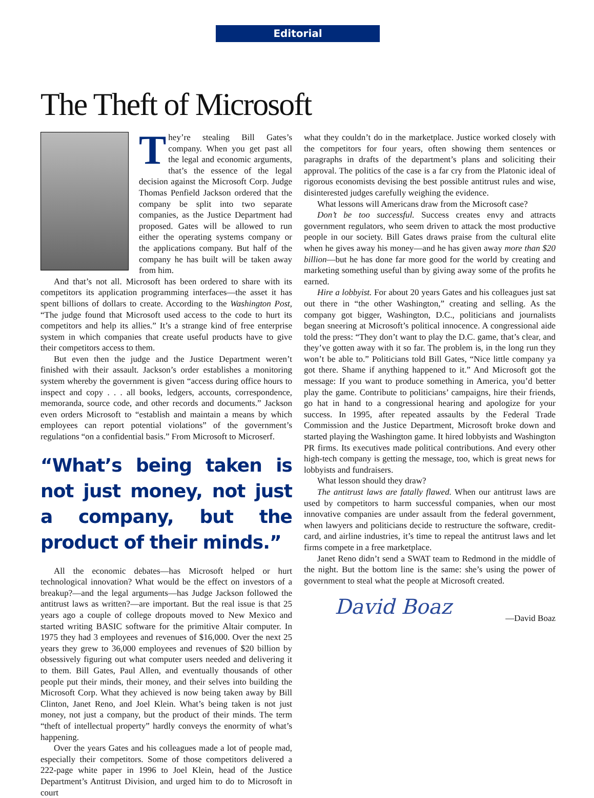Editorial
The Theft of Microsoft
They’re stealing Bill Gates’s company. When you get past all the legal and economic arguments, that’s the essence of the legal decision against the Microsoft Corp. Judge Thomas Penfield Jackson ordered that the company be split into two separate companies, as the Justice Department had proposed. Gates will be allowed to run either the operating systems company or the applications company. But half of the company he has built will be taken away from him.
And that’s not all. Microsoft has been ordered to share with its competitors its application programming interfaces—the asset it has spent billions of dollars to create. According to the Washington Post, “The judge found that Microsoft used access to the code to hurt its competitors and help its allies.” It’s a strange kind of free enterprise system in which companies that create useful products have to give their competitors access to them.
But even then the judge and the Justice Department weren’t finished with their assault. Jackson’s order establishes a monitoring system whereby the government is given “access during office hours to inspect and copy . . . all books, ledgers, accounts, correspondence, memoranda, source code, and other records and documents.” Jackson even orders Microsoft to “establish and maintain a means by which employees can report potential violations” of the government’s regulations “on a confidential basis.” From Microsoft to Microserf.
“What’s being taken is not just money, not just a company, but the product of their minds.”
All the economic debates—has Microsoft helped or hurt technological innovation? What would be the effect on investors of a breakup?—and the legal arguments—has Judge Jackson followed the antitrust laws as written?—are important. But the real issue is that 25 years ago a couple of college dropouts moved to New Mexico and started writing BASIC software for the primitive Altair computer. In 1975 they had 3 employees and revenues of $16,000. Over the next 25 years they grew to 36,000 employees and revenues of $20 billion by obsessively figuring out what computer users needed and delivering it to them. Bill Gates, Paul Allen, and eventually thousands of other people put their minds, their money, and their selves into building the Microsoft Corp. What they achieved is now being taken away by Bill Clinton, Janet Reno, and Joel Klein. What’s being taken is not just money, not just a company, but the product of their minds. The term “theft of intellectual property” hardly conveys the enormity of what’s happening.
Over the years Gates and his colleagues made a lot of people mad, especially their competitors. Some of those competitors delivered a 222-page white paper in 1996 to Joel Klein, head of the Justice Department’s Antitrust Division, and urged him to do to Microsoft in court
what they couldn’t do in the marketplace. Justice worked closely with the competitors for four years, often showing them sentences or paragraphs in drafts of the department’s plans and soliciting their approval. The politics of the case is a far cry from the Platonic ideal of rigorous economists devising the best possible antitrust rules and wise, disinterested judges carefully weighing the evidence.
What lessons will Americans draw from the Microsoft case?
Don’t be too successful. Success creates envy and attracts government regulators, who seem driven to attack the most productive people in our society. Bill Gates draws praise from the cultural elite when he gives away his money—and he has given away more than $20 billion—but he has done far more good for the world by creating and marketing something useful than by giving away some of the profits he earned.
Hire a lobbyist. For about 20 years Gates and his colleagues just sat out there in “the other Washington,” creating and selling. As the company got bigger, Washington, D.C., politicians and journalists began sneering at Microsoft’s political innocence. A congressional aide told the press: “They don’t want to play the D.C. game, that’s clear, and they’ve gotten away with it so far. The problem is, in the long run they won’t be able to.” Politicians told Bill Gates, “Nice little company ya got there. Shame if anything happened to it.” And Microsoft got the message: If you want to produce something in America, you’d better play the game. Contribute to politicians’ campaigns, hire their friends, go hat in hand to a congressional hearing and apologize for your success. In 1995, after repeated assaults by the Federal Trade Commission and the Justice Department, Microsoft broke down and started playing the Washington game. It hired lobbyists and Washington PR firms. Its executives made political contributions. And every other high-tech company is getting the message, too, which is great news for lobbyists and fundraisers.
What lesson should they draw?
The antitrust laws are fatally flawed. When our antitrust laws are used by competitors to harm successful companies, when our most innovative companies are under assault from the federal government, when lawyers and politicians decide to restructure the software, credit-card, and airline industries, it’s time to repeal the antitrust laws and let firms compete in a free marketplace.
Janet Reno didn’t send a SWAT team to Redmond in the middle of the night. But the bottom line is the same: she’s using the power of government to steal what the people at Microsoft created.
David Boaz
—David Boaz